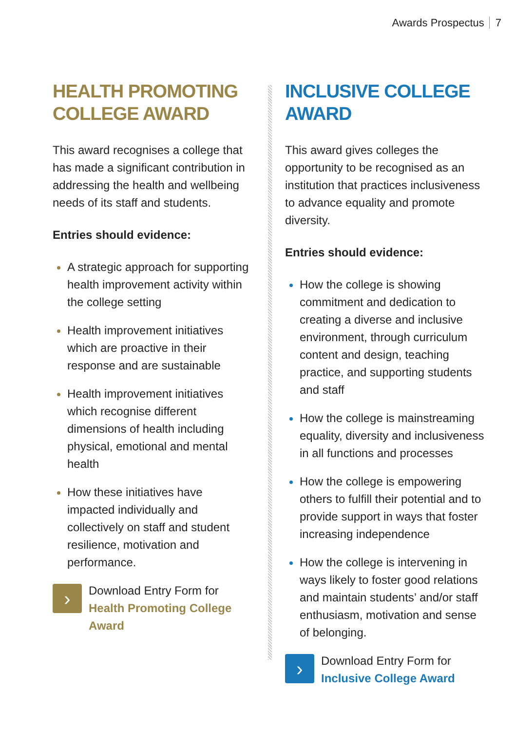Awards Prospectus 7
HEALTH PROMOTING
COLLEGE AWARD
This award recognises a college that has made a significant contribution in addressing the health and wellbeing needs of its staff and students.
Entries should evidence:
A strategic approach for supporting health improvement activity within the college setting
Health improvement initiatives which are proactive in their response and are sustainable
Health improvement initiatives which recognise different dimensions of health including physical, emotional and mental health
How these initiatives have impacted individually and collectively on staff and student resilience, motivation and performance.
›
Download Entry Form for
Health Promoting College Award
INCLUSIVE COLLEGE
AWARD
This award gives colleges the opportunity to be recognised as an institution that practices inclusiveness to advance equality and promote diversity.
Entries should evidence:
How the college is showing commitment and dedication to creating a diverse and inclusive environment, through curriculum content and design, teaching practice, and supporting students and staff
How the college is mainstreaming equality, diversity and inclusiveness in all functions and processes
How the college is empowering others to fulfill their potential and to provide support in ways that foster increasing independence
How the college is intervening in ways likely to foster good relations and maintain students’ and/or staff enthusiasm, motivation and sense of belonging.
›
Download Entry Form for
Inclusive College Award